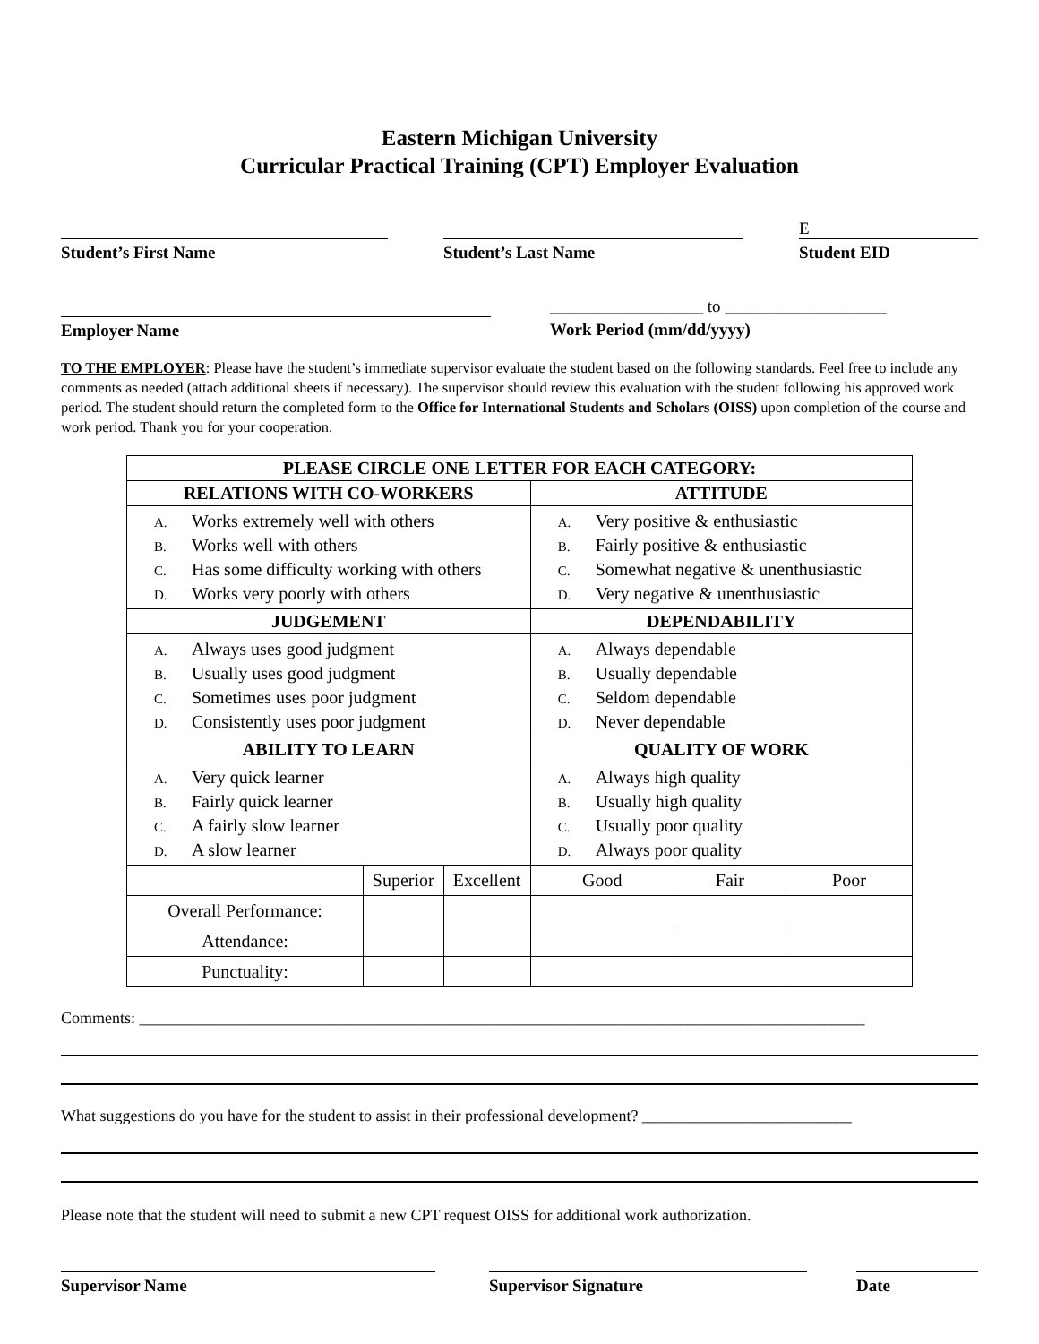Eastern Michigan University
Curricular Practical Training (CPT) Employer Evaluation
Student’s First Name Student’s Last Name
E
Student EID
Employer Name
__________________ to ___________________
Work Period (mm/dd/yyyy)
TO THE EMPLOYER: Please have the student’s immediate supervisor evaluate the student based on the following standards. Feel free to include any comments as needed (attach additional sheets if necessary). The supervisor should review this evaluation with the student following his approved work period. The student should return the completed form to the Office for International Students and Scholars (OISS) upon completion of the course and work period. Thank you for your cooperation.
| PLEASE CIRCLE ONE LETTER FOR EACH CATEGORY: | | | | | |
| --- | --- | --- | --- | --- | --- |
| RELATIONS WITH CO-WORKERS | | | ATTITUDE | | |
| A. Works extremely well with others B. Works well with others C. Has some difficulty working with others D. Works very poorly with others | | | A. Very positive & enthusiastic B. Fairly positive & enthusiastic C. Somewhat negative & unenthusiastic D. Very negative & unenthusiastic | | |
| JUDGEMENT | | | DEPENDABILITY | | |
| A. Always uses good judgment B. Usually uses good judgment C. Sometimes uses poor judgment D. Consistently uses poor judgment | | | A. Always dependable B. Usually dependable C. Seldom dependable D. Never dependable | | |
| ABILITY TO LEARN | | | QUALITY OF WORK | | |
| A. Very quick learner B. Fairly quick learner C. A fairly slow learner D. A slow learner | | | A. Always high quality B. Usually high quality C. Usually poor quality D. Always poor quality | | |
| | Superior | Excellent | Good | Fair | Poor |
| Overall Performance: | | | | | |
| Attendance: | | | | | |
| Punctuality: | | | | | |
Comments: __________________________________________________________________________________________
What suggestions do you have for the student to assist in their professional development? __________________________
Please note that the student will need to submit a new CPT request OISS for additional work authorization.
Supervisor Name Supervisor Signature Date